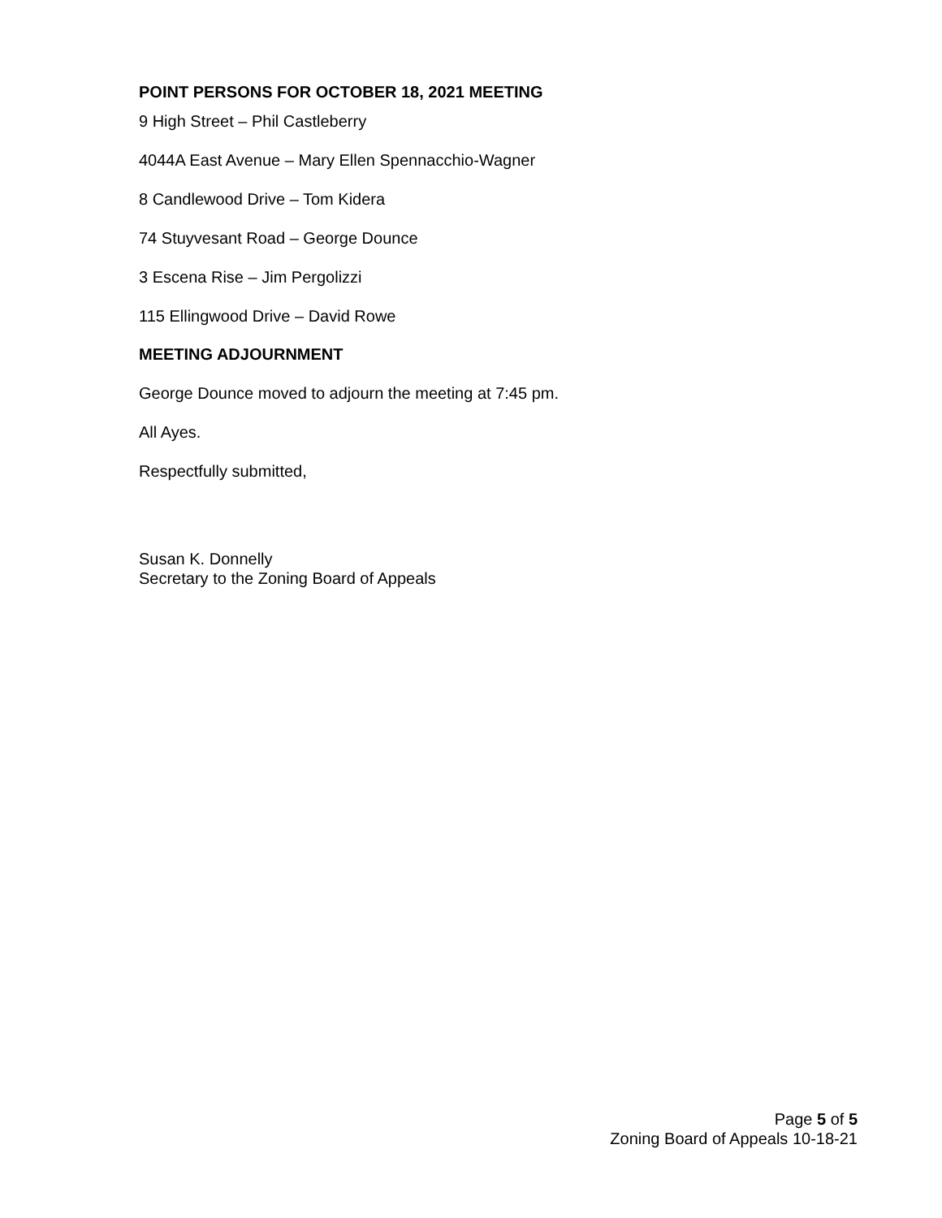POINT PERSONS FOR OCTOBER 18, 2021 MEETING
9 High Street – Phil Castleberry
4044A East Avenue – Mary Ellen Spennacchio-Wagner
8 Candlewood Drive – Tom Kidera
74 Stuyvesant Road – George Dounce
3 Escena Rise – Jim Pergolizzi
115 Ellingwood Drive – David Rowe
MEETING ADJOURNMENT
George Dounce moved to adjourn the meeting at 7:45 pm.
All Ayes.
Respectfully submitted,
Susan K. Donnelly
Secretary to the Zoning Board of Appeals
Page 5 of 5
Zoning Board of Appeals 10-18-21